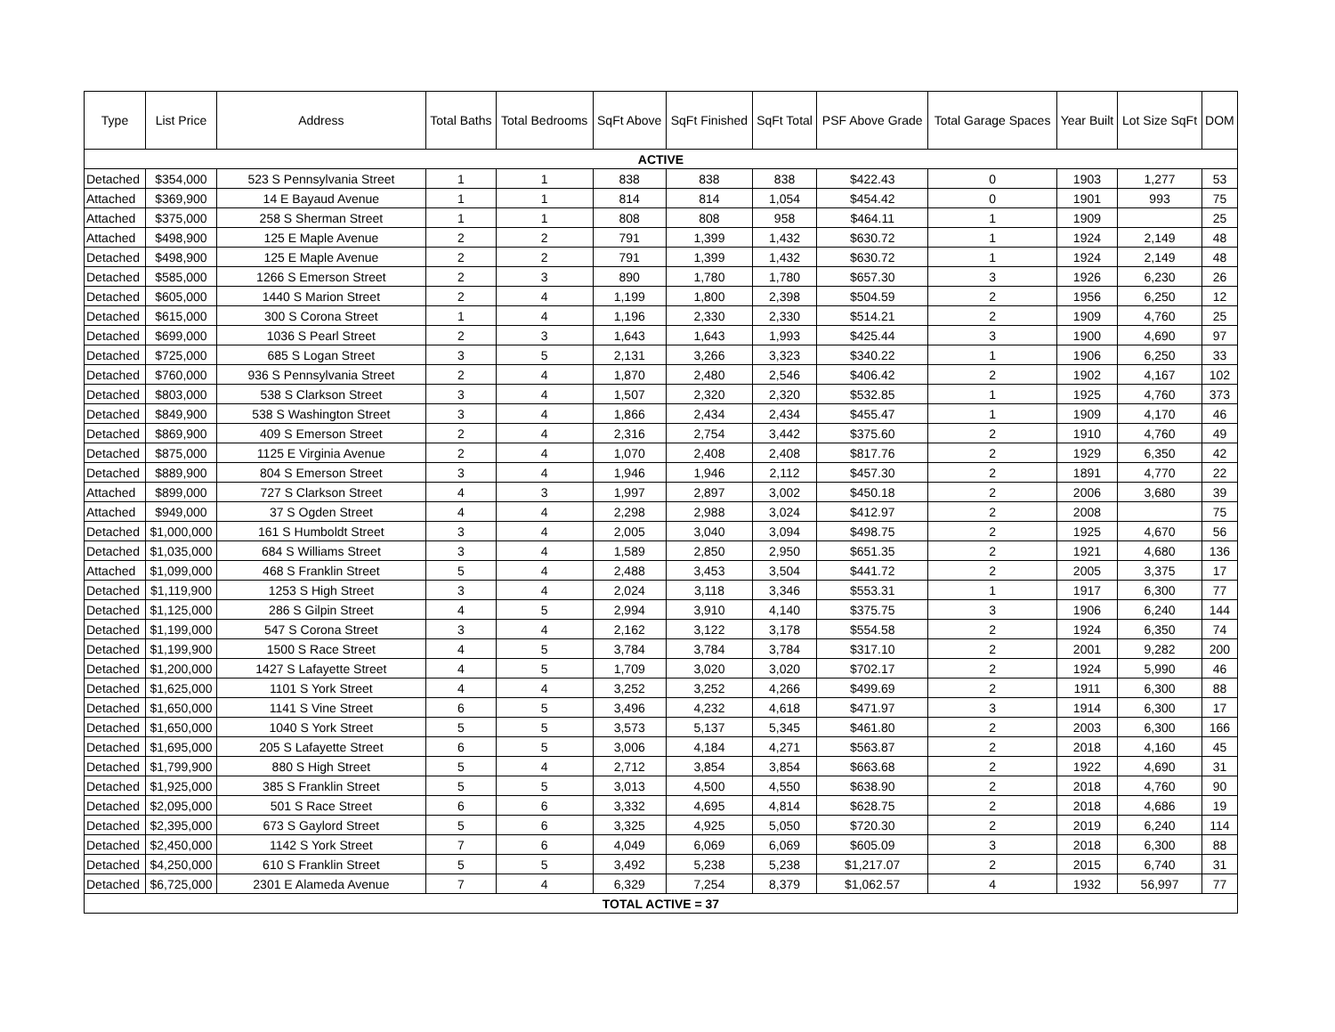| Type | List Price | Address | Total Baths | Total Bedrooms | SqFt Above | SqFt Finished | SqFt Total | PSF Above Grade | Total Garage Spaces | Year Built | Lot Size SqFt | DOM |
| --- | --- | --- | --- | --- | --- | --- | --- | --- | --- | --- | --- | --- |
| ACTIVE | | | | | | | | | | | | |
| Detached | $354,000 | 523 S Pennsylvania Street | 1 | 1 | 838 | 838 | 838 | $422.43 | 0 | 1903 | 1,277 | 53 |
| Attached | $369,900 | 14 E Bayaud Avenue | 1 | 1 | 814 | 814 | 1,054 | $454.42 | 0 | 1901 | 993 | 75 |
| Attached | $375,000 | 258 S Sherman Street | 1 | 1 | 808 | 808 | 958 | $464.11 | 1 | 1909 | | 25 |
| Attached | $498,900 | 125 E Maple Avenue | 2 | 2 | 791 | 1,399 | 1,432 | $630.72 | 1 | 1924 | 2,149 | 48 |
| Detached | $498,900 | 125 E Maple Avenue | 2 | 2 | 791 | 1,399 | 1,432 | $630.72 | 1 | 1924 | 2,149 | 48 |
| Detached | $585,000 | 1266 S Emerson Street | 2 | 3 | 890 | 1,780 | 1,780 | $657.30 | 3 | 1926 | 6,230 | 26 |
| Detached | $605,000 | 1440 S Marion Street | 2 | 4 | 1,199 | 1,800 | 2,398 | $504.59 | 2 | 1956 | 6,250 | 12 |
| Detached | $615,000 | 300 S Corona Street | 1 | 4 | 1,196 | 2,330 | 2,330 | $514.21 | 2 | 1909 | 4,760 | 25 |
| Detached | $699,000 | 1036 S Pearl Street | 2 | 3 | 1,643 | 1,643 | 1,993 | $425.44 | 3 | 1900 | 4,690 | 97 |
| Detached | $725,000 | 685 S Logan Street | 3 | 5 | 2,131 | 3,266 | 3,323 | $340.22 | 1 | 1906 | 6,250 | 33 |
| Detached | $760,000 | 936 S Pennsylvania Street | 2 | 4 | 1,870 | 2,480 | 2,546 | $406.42 | 2 | 1902 | 4,167 | 102 |
| Detached | $803,000 | 538 S Clarkson Street | 3 | 4 | 1,507 | 2,320 | 2,320 | $532.85 | 1 | 1925 | 4,760 | 373 |
| Detached | $849,900 | 538 S Washington Street | 3 | 4 | 1,866 | 2,434 | 2,434 | $455.47 | 1 | 1909 | 4,170 | 46 |
| Detached | $869,900 | 409 S Emerson Street | 2 | 4 | 2,316 | 2,754 | 3,442 | $375.60 | 2 | 1910 | 4,760 | 49 |
| Detached | $875,000 | 1125 E Virginia Avenue | 2 | 4 | 1,070 | 2,408 | 2,408 | $817.76 | 2 | 1929 | 6,350 | 42 |
| Detached | $889,900 | 804 S Emerson Street | 3 | 4 | 1,946 | 1,946 | 2,112 | $457.30 | 2 | 1891 | 4,770 | 22 |
| Attached | $899,000 | 727 S Clarkson Street | 4 | 3 | 1,997 | 2,897 | 3,002 | $450.18 | 2 | 2006 | 3,680 | 39 |
| Attached | $949,000 | 37 S Ogden Street | 4 | 4 | 2,298 | 2,988 | 3,024 | $412.97 | 2 | 2008 | | 75 |
| Detached | $1,000,000 | 161 S Humboldt Street | 3 | 4 | 2,005 | 3,040 | 3,094 | $498.75 | 2 | 1925 | 4,670 | 56 |
| Detached | $1,035,000 | 684 S Williams Street | 3 | 4 | 1,589 | 2,850 | 2,950 | $651.35 | 2 | 1921 | 4,680 | 136 |
| Attached | $1,099,000 | 468 S Franklin Street | 5 | 4 | 2,488 | 3,453 | 3,504 | $441.72 | 2 | 2005 | 3,375 | 17 |
| Detached | $1,119,900 | 1253 S High Street | 3 | 4 | 2,024 | 3,118 | 3,346 | $553.31 | 1 | 1917 | 6,300 | 77 |
| Detached | $1,125,000 | 286 S Gilpin Street | 4 | 5 | 2,994 | 3,910 | 4,140 | $375.75 | 3 | 1906 | 6,240 | 144 |
| Detached | $1,199,000 | 547 S Corona Street | 3 | 4 | 2,162 | 3,122 | 3,178 | $554.58 | 2 | 1924 | 6,350 | 74 |
| Detached | $1,199,900 | 1500 S Race Street | 4 | 5 | 3,784 | 3,784 | 3,784 | $317.10 | 2 | 2001 | 9,282 | 200 |
| Detached | $1,200,000 | 1427 S Lafayette Street | 4 | 5 | 1,709 | 3,020 | 3,020 | $702.17 | 2 | 1924 | 5,990 | 46 |
| Detached | $1,625,000 | 1101 S York Street | 4 | 4 | 3,252 | 3,252 | 4,266 | $499.69 | 2 | 1911 | 6,300 | 88 |
| Detached | $1,650,000 | 1141 S Vine Street | 6 | 5 | 3,496 | 4,232 | 4,618 | $471.97 | 3 | 1914 | 6,300 | 17 |
| Detached | $1,650,000 | 1040 S York Street | 5 | 5 | 3,573 | 5,137 | 5,345 | $461.80 | 2 | 2003 | 6,300 | 166 |
| Detached | $1,695,000 | 205 S Lafayette Street | 6 | 5 | 3,006 | 4,184 | 4,271 | $563.87 | 2 | 2018 | 4,160 | 45 |
| Detached | $1,799,900 | 880 S High Street | 5 | 4 | 2,712 | 3,854 | 3,854 | $663.68 | 2 | 1922 | 4,690 | 31 |
| Detached | $1,925,000 | 385 S Franklin Street | 5 | 5 | 3,013 | 4,500 | 4,550 | $638.90 | 2 | 2018 | 4,760 | 90 |
| Detached | $2,095,000 | 501 S Race Street | 6 | 6 | 3,332 | 4,695 | 4,814 | $628.75 | 2 | 2018 | 4,686 | 19 |
| Detached | $2,395,000 | 673 S Gaylord Street | 5 | 6 | 3,325 | 4,925 | 5,050 | $720.30 | 2 | 2019 | 6,240 | 114 |
| Detached | $2,450,000 | 1142 S York Street | 7 | 6 | 4,049 | 6,069 | 6,069 | $605.09 | 3 | 2018 | 6,300 | 88 |
| Detached | $4,250,000 | 610 S Franklin Street | 5 | 5 | 3,492 | 5,238 | 5,238 | $1,217.07 | 2 | 2015 | 6,740 | 31 |
| Detached | $6,725,000 | 2301 E Alameda Avenue | 7 | 4 | 6,329 | 7,254 | 8,379 | $1,062.57 | 4 | 1932 | 56,997 | 77 |
| TOTAL ACTIVE = 37 | | | | | | | | | | | | |